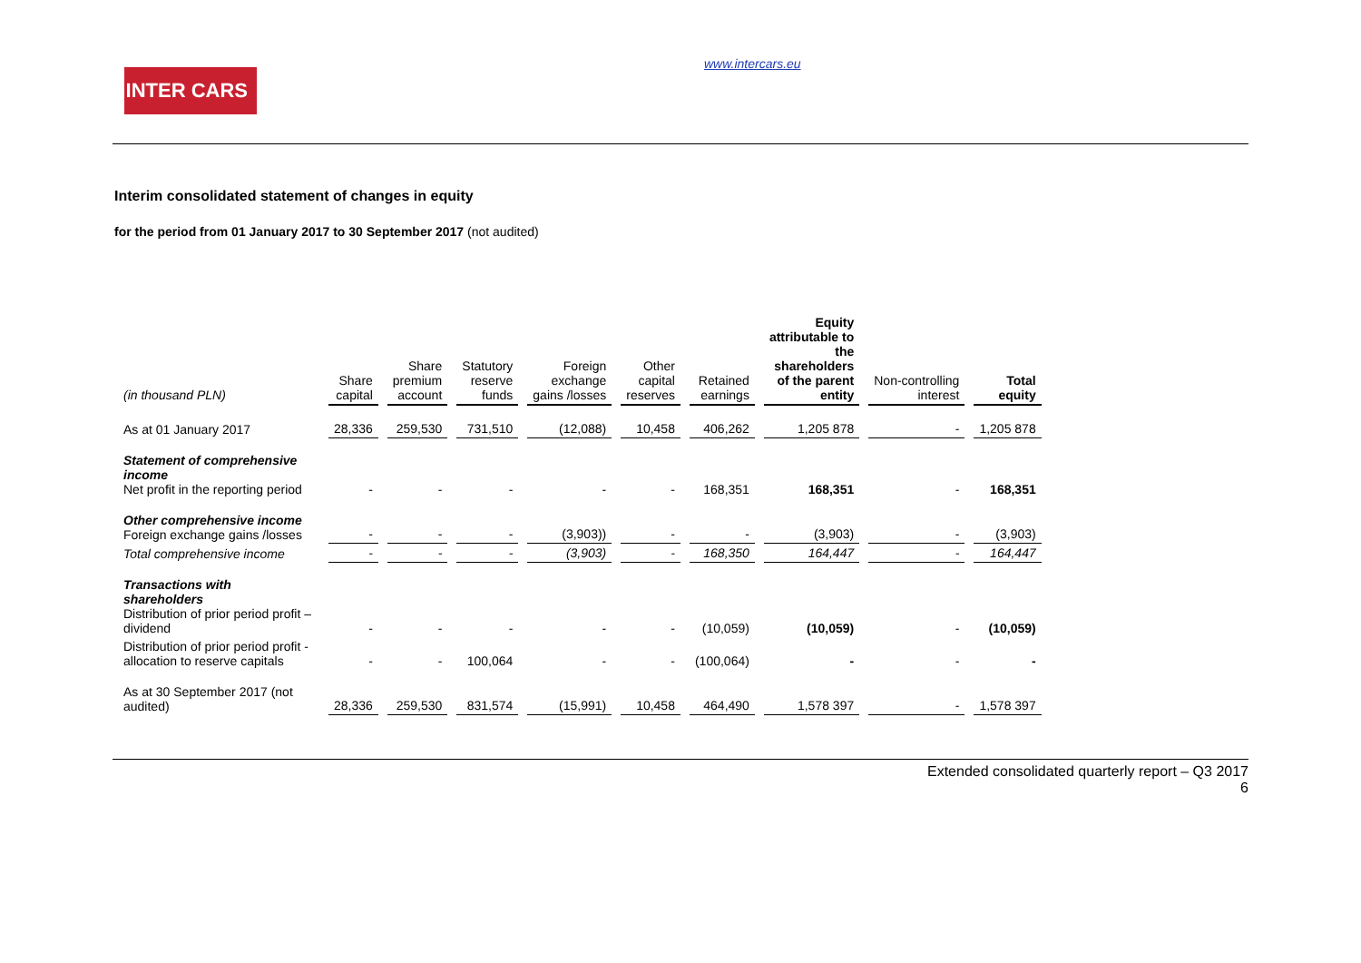INTER CARS
www.intercars.eu
Interim consolidated statement of changes in equity
for the period from 01 January 2017 to 30 September 2017 (not audited)
| (in thousand PLN) | Share capital | Share premium account | Statutory reserve funds | Foreign exchange gains /losses | Other capital reserves | Retained earnings | Equity attributable to the shareholders of the parent entity | Non-controlling interest | Total equity |
| --- | --- | --- | --- | --- | --- | --- | --- | --- | --- |
| As at 01 January 2017 | 28,336 | 259,530 | 731,510 | (12,088) | 10,458 | 406,262 | 1,205 878 | - | 1,205 878 |
| Statement of comprehensive income Net profit in the reporting period | - | - | - | - | - | 168,351 | 168,351 | - | 168,351 |
| Other comprehensive income Foreign exchange gains /losses | - | - | - | (3,903)) | - | - | (3,903) | - | (3,903) |
| Total comprehensive income | - | - | - | (3,903) | - | 168,350 | 164,447 | - | 164,447 |
| Transactions with shareholders Distribution of prior period profit – dividend | - | - | - | - | - | (10,059) | (10,059) | - | (10,059) |
| Distribution of prior period profit - allocation to reserve capitals | - | - | 100,064 | - | - | (100,064) | - | - | - |
| As at 30 September 2017 (not audited) | 28,336 | 259,530 | 831,574 | (15,991) | 10,458 | 464,490 | 1,578 397 | - | 1,578 397 |
Extended consolidated quarterly report – Q3 2017
6